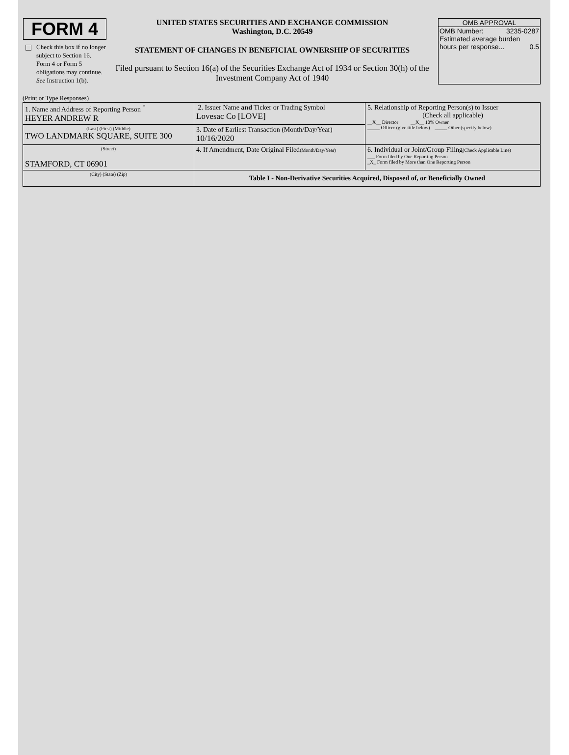FORM 4
Check this box if no longer subject to Section 16. Form 4 or Form 5 obligations may continue. See Instruction 1(b).
UNITED STATES SECURITIES AND EXCHANGE COMMISSION
Washington, D.C. 20549
STATEMENT OF CHANGES IN BENEFICIAL OWNERSHIP OF SECURITIES
Filed pursuant to Section 16(a) of the Securities Exchange Act of 1934 or Section 30(h) of the Investment Company Act of 1940
OMB APPROVAL
OMB Number: 3235-0287
Estimated average burden
hours per response... 0.5
(Print or Type Responses)
| 1. Name and Address of Reporting Person <sup>*</sup> HEYER ANDREW R | 2. Issuer Name and Ticker or Trading Symbol Lovesac Co [LOVE] | 5. Relationship of Reporting Person(s) to Issuer (Check all applicable) __X__ Director __X__ 10% Owner _____ Officer (give title below) _____ Other (specify below) |
| (Last) (First) (Middle) TWO LANDMARK SQUARE, SUITE 300 | 3. Date of Earliest Transaction (Month/Day/Year) 10/16/2020 | |
| (Street) STAMFORD, CT 06901 | 4. If Amendment, Date Original Filed (Month/Day/Year) | 6. Individual or Joint/Group Filing (Check Applicable Line) ___ Form filed by One Reporting Person _X_ Form filed by More than One Reporting Person |
| (City) (State) (Zip) | Table I - Non-Derivative Securities Acquired, Disposed of, or Beneficially Owned | |